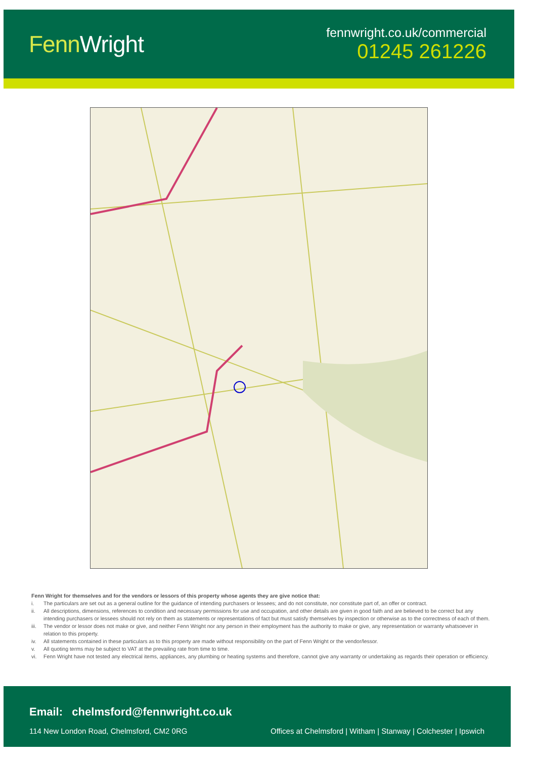FennWright
fennwright.co.uk/commercial
01245 261226
Fenn Wright for themselves and for the vendors or lessors of this property whose agents they are give notice that:
i. The particulars are set out as a general outline for the guidance of intending purchasers or lessees; and do not constitute, nor constitute part of, an offer or contract.
ii. All descriptions, dimensions, references to condition and necessary permissions for use and occupation, and other details are given in good faith and are believed to be correct but any intending purchasers or lessees should not rely on them as statements or representations of fact but must satisfy themselves by inspection or otherwise as to the correctness of each of them.
iii. The vendor or lessor does not make or give, and neither Fenn Wright nor any person in their employment has the authority to make or give, any representation or warranty whatsoever in relation to this property.
iv. All statements contained in these particulars as to this property are made without responsibility on the part of Fenn Wright or the vendor/lessor.
v. All quoting terms may be subject to VAT at the prevailing rate from time to time.
vi. Fenn Wright have not tested any electrical items, appliances, any plumbing or heating systems and therefore, cannot give any warranty or undertaking as regards their operation or efficiency.
Email: chelmsford@fennwright.co.uk
114 New London Road, Chelmsford, CM2 0RG
Offices at Chelmsford | Witham | Stanway | Colchester | Ipswich